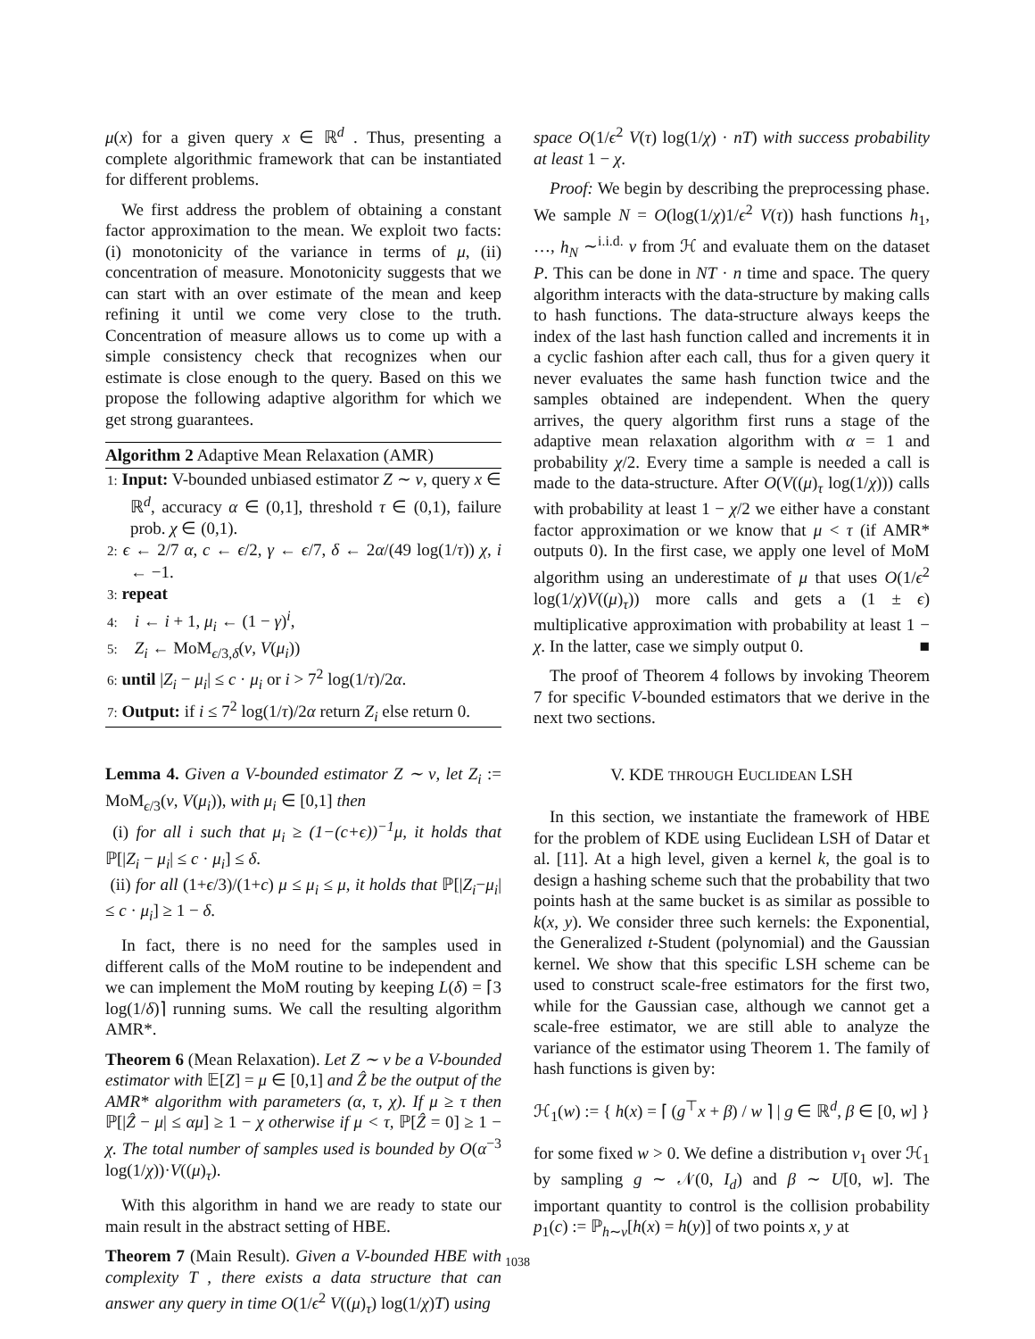μ(x) for a given query x ∈ ℝ<sup>d</sup> . Thus, presenting a complete algorithmic framework that can be instantiated for different problems.
We first address the problem of obtaining a constant factor approximation to the mean. We exploit two facts: (i) monotonicity of the variance in terms of μ, (ii) concentration of measure. Monotonicity suggests that we can start with an over estimate of the mean and keep refining it until we come very close to the truth. Concentration of measure allows us to come up with a simple consistency check that recognizes when our estimate is close enough to the query. Based on this we propose the following adaptive algorithm for which we get strong guarantees.
Algorithm 2 Adaptive Mean Relaxation (AMR)
1: Input: V-bounded unbiased estimator Z ∼ ν, query x ∈ ℝ<sup>d</sup>, accuracy α ∈ (0,1], threshold τ ∈ (0,1), failure prob. χ ∈ (0,1).
2: ϵ ← 2/7 α, c ← ϵ/2, γ ← ϵ/7, δ ← 2α/(49 log(1/τ)) χ, i ← −1.
3: repeat
4: i ← i + 1, μ<sub>i</sub> ← (1 − γ)<sup>i</sup>,
5: Z<sub>i</sub> ← MoM<sub>ϵ/3,δ</sub>(ν, V(μ<sub>i</sub>))
6: until |Z<sub>i</sub> − μ<sub>i</sub>| ≤ c · μ<sub>i</sub> or i > 7<sup>2</sup> log(1/τ)/2α.
7: Output: if i ≤ 7<sup>2</sup> log(1/τ)/2α return Z<sub>i</sub> else return 0.
Lemma 4. Given a V-bounded estimator Z ∼ ν, let Z<sub>i</sub> := MoM<sub>ϵ/3</sub>(ν, V(μ<sub>i</sub>)), with μ<sub>i</sub> ∈ [0,1] then
(i) for all i such that μ<sub>i</sub> ≥ (1−(c+ϵ))<sup>−1</sup>μ, it holds that ℙ[|Z<sub>i</sub> − μ<sub>i</sub>| ≤ c · μ<sub>i</sub>] ≤ δ.
(ii) for all (1+ϵ/3)/(1+c) μ ≤ μ<sub>i</sub> ≤ μ, it holds that ℙ[|Z<sub>i</sub>−μ<sub>i</sub>| ≤ c · μ<sub>i</sub>] ≥ 1 − δ.
In fact, there is no need for the samples used in different calls of the MoM routine to be independent and we can implement the MoM routing by keeping L(δ) = ⌈3 log(1/δ)⌉ running sums. We call the resulting algorithm AMR*.
Theorem 6 (Mean Relaxation). Let Z ∼ ν be a V-bounded estimator with 𝔼[Z] = μ ∈ [0,1] and Ẑ be the output of the AMR* algorithm with parameters (α, τ, χ). If μ ≥ τ then ℙ[|Ẑ − μ| ≤ αμ] ≥ 1 − χ otherwise if μ < τ, ℙ[Ẑ = 0] ≥ 1 − χ. The total number of samples used is bounded by O(α<sup>−3</sup> log(1/χ))·V((μ)<sub>τ</sub>).
With this algorithm in hand we are ready to state our main result in the abstract setting of HBE.
Theorem 7 (Main Result). Given a V-bounded HBE with complexity T , there exists a data structure that can answer any query in time O(1/ϵ<sup>2</sup> V((μ)<sub>τ</sub>) log(1/χ)T) using
space O(1/ϵ<sup>2</sup> V(τ) log(1/χ) · nT) with success probability at least 1 − χ.
Proof: We begin by describing the preprocessing phase. We sample N = O(log(1/χ)1/ϵ<sup>2</sup> V(τ)) hash functions h<sub>1</sub>, …, h<sub>N</sub> ∼<sup>i.i.d.</sup> ν from ℋ and evaluate them on the dataset P. This can be done in NT · n time and space. The query algorithm interacts with the data-structure by making calls to hash functions. The data-structure always keeps the index of the last hash function called and increments it in a cyclic fashion after each call, thus for a given query it never evaluates the same hash function twice and the samples obtained are independent. When the query arrives, the query algorithm first runs a stage of the adaptive mean relaxation algorithm with α = 1 and probability χ/2. Every time a sample is needed a call is made to the data-structure. After O(V((μ)<sub>τ</sub> log(1/χ))) calls with probability at least 1 − χ/2 we either have a constant factor approximation or we know that μ < τ (if AMR* outputs 0). In the first case, we apply one level of MoM algorithm using an underestimate of μ that uses O(1/ϵ<sup>2</sup> log(1/χ)V((μ)<sub>τ</sub>)) more calls and gets a (1 ± ϵ) multiplicative approximation with probability at least 1 − χ. In the latter, case we simply output 0. ■
The proof of Theorem 4 follows by invoking Theorem 7 for specific V-bounded estimators that we derive in the next two sections.
V. KDE THROUGH EUCLIDEAN LSH
In this section, we instantiate the framework of HBE for the problem of KDE using Euclidean LSH of Datar et al. [11]. At a high level, given a kernel k, the goal is to design a hashing scheme such that the probability that two points hash at the same bucket is as similar as possible to k(x, y). We consider three such kernels: the Exponential, the Generalized t-Student (polynomial) and the Gaussian kernel. We show that this specific LSH scheme can be used to construct scale-free estimators for the first two, while for the Gaussian case, although we cannot get a scale-free estimator, we are still able to analyze the variance of the estimator using Theorem 1. The family of hash functions is given by:
ℋ<sub>1</sub>(w) := { h(x) = ⌈ (g<sup>⊤</sup>x + β) / w ⌉ | g ∈ ℝ<sup>d</sup>, β ∈ [0, w] }
for some fixed w > 0. We define a distribution ν<sub>1</sub> over ℋ<sub>1</sub> by sampling g ∼ 𝒩(0, I<sub>d</sub>) and β ∼ U[0, w]. The important quantity to control is the collision probability p<sub>1</sub>(c) := ℙ<sub>h∼ν</sub>[h(x) = h(y)] of two points x, y at
1038